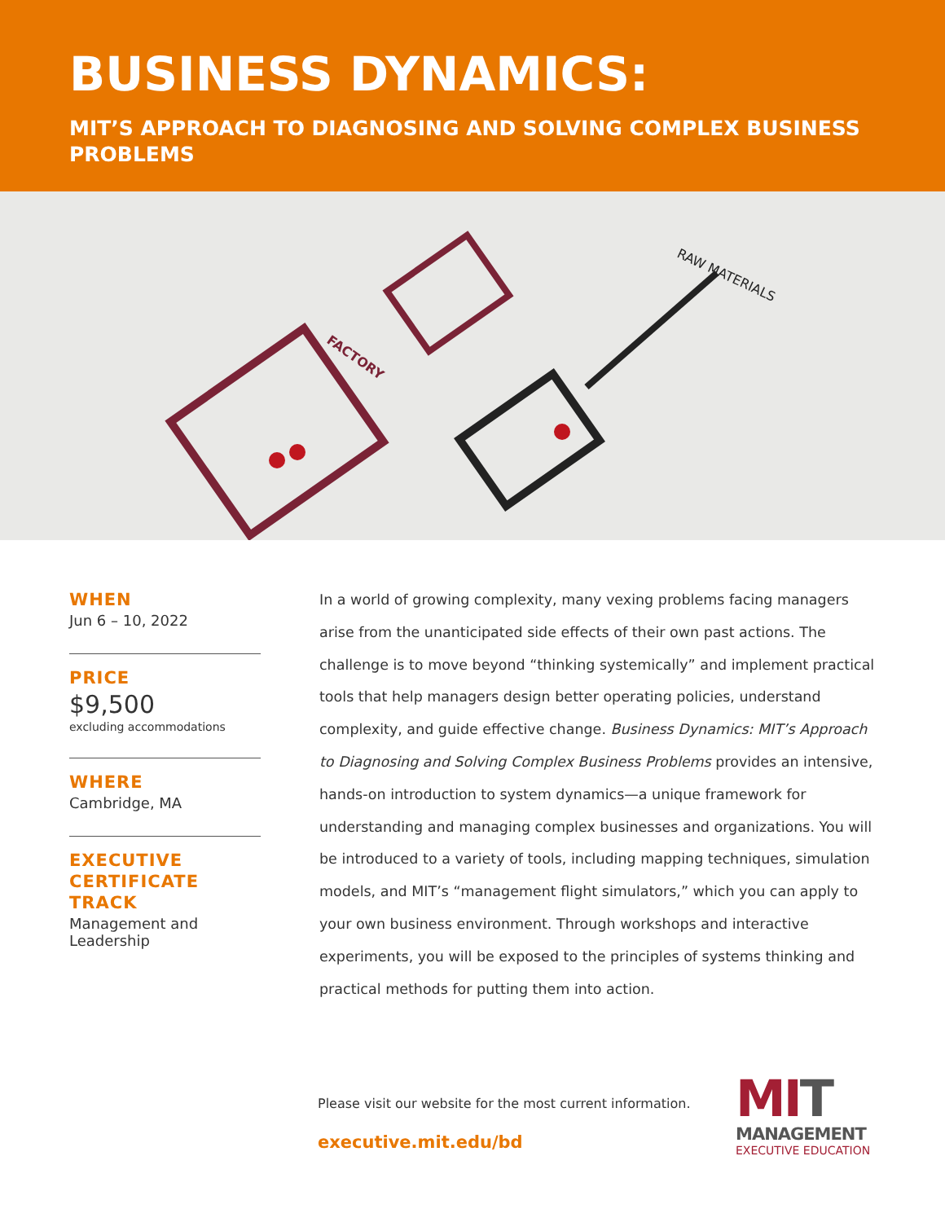BUSINESS DYNAMICS:
MIT’S APPROACH TO DIAGNOSING AND SOLVING COMPLEX BUSINESS PROBLEMS
FACTORY
RAW MATERIALS
WHEN
Jun 6 – 10, 2022
PRICE
$9,500
excluding accommodations
WHERE
Cambridge, MA
EXECUTIVE CERTIFICATE TRACK
Management and Leadership
In a world of growing complexity, many vexing problems facing managers arise from the unanticipated side effects of their own past actions. The challenge is to move beyond “thinking systemically” and implement practical tools that help managers design better operating policies, understand complexity, and guide effective change. Business Dynamics: MIT’s Approach to Diagnosing and Solving Complex Business Problems provides an intensive, hands-on introduction to system dynamics—a unique framework for understanding and managing complex businesses and organizations. You will be introduced to a variety of tools, including mapping techniques, simulation models, and MIT’s “management flight simulators,” which you can apply to your own business environment. Through workshops and interactive experiments, you will be exposed to the principles of systems thinking and practical methods for putting them into action.
Please visit our website for the most current information.
executive.mit.edu/bd
MIT
MANAGEMENT
EXECUTIVE EDUCATION